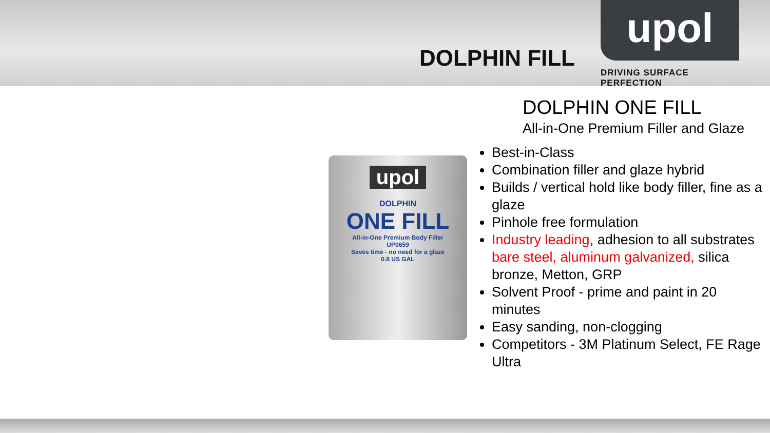DOLPHIN FILL
upol
DRIVING SURFACE PERFECTION
upol
DOLPHIN
ONE FILL
All-in-One Premium Body Filler
UP0659
Saves time - no need for a glaze
0.8 US GAL
DOLPHIN ONE FILL
All-in-One Premium Filler and Glaze
Best-in-Class
Combination filler and glaze hybrid
Builds / vertical hold like body filler, fine as a glaze
Pinhole free formulation
Industry leading, adhesion to all substrates bare steel, aluminum galvanized, silica bronze, Metton, GRP
Solvent Proof - prime and paint in 20 minutes
Easy sanding, non-clogging
Competitors - 3M Platinum Select, FE Rage Ultra